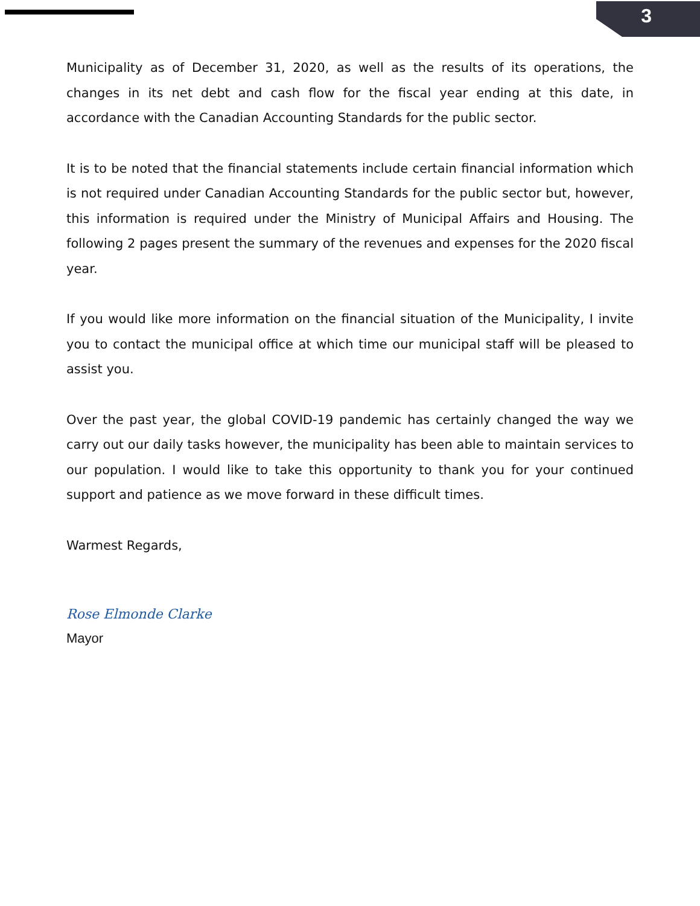3
Municipality as of December 31, 2020, as well as the results of its operations, the changes in its net debt and cash flow for the fiscal year ending at this date, in accordance with the Canadian Accounting Standards for the public sector.
It is to be noted that the financial statements include certain financial information which is not required under Canadian Accounting Standards for the public sector but, however, this information is required under the Ministry of Municipal Affairs and Housing. The following 2 pages present the summary of the revenues and expenses for the 2020 fiscal year.
If you would like more information on the financial situation of the Municipality, I invite you to contact the municipal office at which time our municipal staff will be pleased to assist you.
Over the past year, the global COVID-19 pandemic has certainly changed the way we carry out our daily tasks however, the municipality has been able to maintain services to our population. I would like to take this opportunity to thank you for your continued support and patience as we move forward in these difficult times.
Warmest Regards,
Rose Elmonde Clarke
Mayor